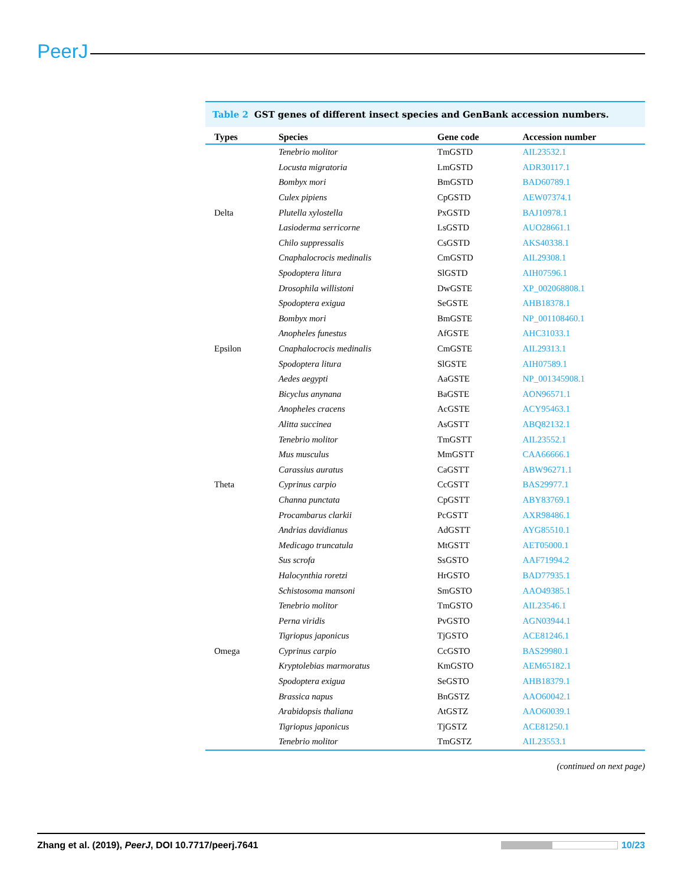PeerJ
Table 2 GST genes of different insect species and GenBank accession numbers.
| Types | Species | Gene code | Accession number |
| --- | --- | --- | --- |
| Delta | Tenebrio molitor | TmGSTD | AIL23532.1 |
| | Locusta migratoria | LmGSTD | ADR30117.1 |
| | Bombyx mori | BmGSTD | BAD60789.1 |
| | Culex pipiens | CpGSTD | AEW07374.1 |
| | Plutella xylostella | PxGSTD | BAJ10978.1 |
| | Lasioderma serricorne | LsGSTD | AUO28661.1 |
| | Chilo suppressalis | CsGSTD | AKS40338.1 |
| | Cnaphalocrocis medinalis | CmGSTD | AIL29308.1 |
| | Spodoptera litura | SlGSTD | AIH07596.1 |
| Epsilon | Drosophila willistoni | DwGSTE | XP_002068808.1 |
| | Spodoptera exigua | SeGSTE | AHB18378.1 |
| | Bombyx mori | BmGSTE | NP_001108460.1 |
| | Anopheles funestus | AfGSTE | AHC31033.1 |
| | Cnaphalocrocis medinalis | CmGSTE | AIL29313.1 |
| | Spodoptera litura | SlGSTE | AIH07589.1 |
| | Aedes aegypti | AaGSTE | NP_001345908.1 |
| | Bicyclus anynana | BaGSTE | AON96571.1 |
| | Anopheles cracens | AcGSTE | ACY95463.1 |
| Theta | Alitta succinea | AsGSTT | ABQ82132.1 |
| | Tenebrio molitor | TmGSTT | AIL23552.1 |
| | Mus musculus | MmGSTT | CAA66666.1 |
| | Carassius auratus | CaGSTT | ABW96271.1 |
| | Cyprinus carpio | CcGSTT | BAS29977.1 |
| | Channa punctata | CpGSTT | ABY83769.1 |
| | Procambarus clarkii | PcGSTT | AXR98486.1 |
| | Andrias davidianus | AdGSTT | AYG85510.1 |
| | Medicago truncatula | MtGSTT | AET05000.1 |
| Omega | Sus scrofa | SsGSTO | AAF71994.2 |
| | Halocynthia roretzi | HrGSTO | BAD77935.1 |
| | Schistosoma mansoni | SmGSTO | AAO49385.1 |
| | Tenebrio molitor | TmGSTO | AIL23546.1 |
| | Perna viridis | PvGSTO | AGN03944.1 |
| | Tigriopus japonicus | TjGSTO | ACE81246.1 |
| | Cyprinus carpio | CcGSTO | BAS29980.1 |
| | Kryptolebias marmoratus | KmGSTO | AEM65182.1 |
| | Spodoptera exigua | SeGSTO | AHB18379.1 |
| | Brassica napus | BnGSTZ | AAO60042.1 |
| | Arabidopsis thaliana | AtGSTZ | AAO60039.1 |
| | Tigriopus japonicus | TjGSTZ | ACE81250.1 |
| | Tenebrio molitor | TmGSTZ | AIL23553.1 |
(continued on next page)
Zhang et al. (2019), PeerJ, DOI 10.7717/peerj.7641
10/23